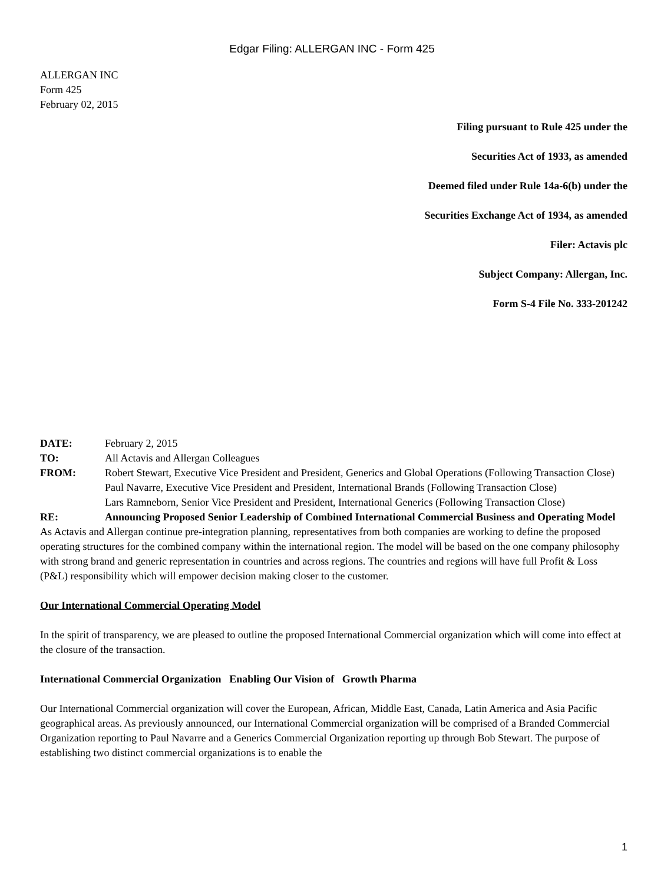Edgar Filing: ALLERGAN INC - Form 425
ALLERGAN INC
Form 425
February 02, 2015
Filing pursuant to Rule 425 under the
Securities Act of 1933, as amended
Deemed filed under Rule 14a-6(b) under the
Securities Exchange Act of 1934, as amended
Filer: Actavis plc
Subject Company: Allergan, Inc.
Form S-4 File No. 333-201242
| DATE: | February 2, 2015 |
| TO: | All Actavis and Allergan Colleagues |
| FROM: | Robert Stewart, Executive Vice President and President, Generics and Global Operations (Following Transaction Close) Paul Navarre, Executive Vice President and President, International Brands (Following Transaction Close) Lars Ramneborn, Senior Vice President and President, International Generics (Following Transaction Close) |
| RE: | Announcing Proposed Senior Leadership of Combined International Commercial Business and Operating Model |
As Actavis and Allergan continue pre-integration planning, representatives from both companies are working to define the proposed operating structures for the combined company within the international region. The model will be based on the one company philosophy with strong brand and generic representation in countries and across regions. The countries and regions will have full Profit & Loss (P&L) responsibility which will empower decision making closer to the customer.
Our International Commercial Operating Model
In the spirit of transparency, we are pleased to outline the proposed International Commercial organization which will come into effect at the closure of the transaction.
International Commercial Organization Enabling Our Vision of Growth Pharma
Our International Commercial organization will cover the European, African, Middle East, Canada, Latin America and Asia Pacific geographical areas. As previously announced, our International Commercial organization will be comprised of a Branded Commercial Organization reporting to Paul Navarre and a Generics Commercial Organization reporting up through Bob Stewart. The purpose of establishing two distinct commercial organizations is to enable the
1